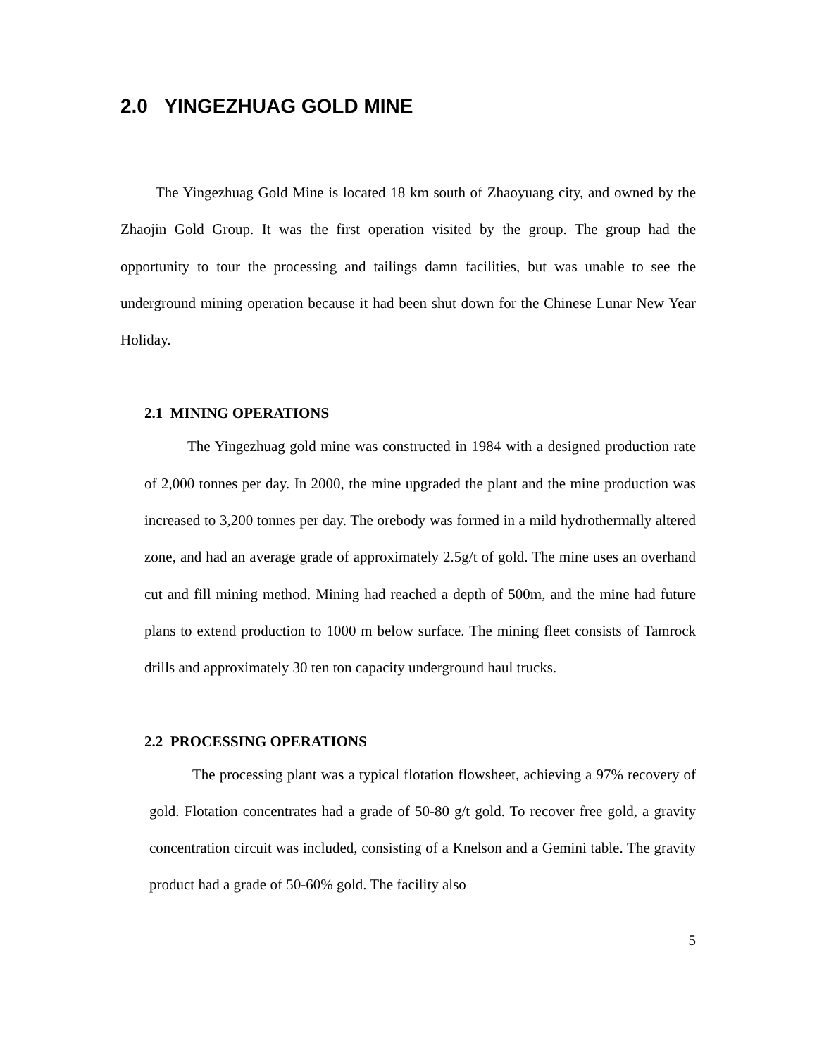2.0 YINGEZHUAG GOLD MINE
The Yingezhuag Gold Mine is located 18 km south of Zhaoyuang city, and owned by the Zhaojin Gold Group. It was the first operation visited by the group. The group had the opportunity to tour the processing and tailings damn facilities, but was unable to see the underground mining operation because it had been shut down for the Chinese Lunar New Year Holiday.
2.1 MINING OPERATIONS
The Yingezhuag gold mine was constructed in 1984 with a designed production rate of 2,000 tonnes per day. In 2000, the mine upgraded the plant and the mine production was increased to 3,200 tonnes per day. The orebody was formed in a mild hydrothermally altered zone, and had an average grade of approximately 2.5g/t of gold. The mine uses an overhand cut and fill mining method. Mining had reached a depth of 500m, and the mine had future plans to extend production to 1000 m below surface. The mining fleet consists of Tamrock drills and approximately 30 ten ton capacity underground haul trucks.
2.2 PROCESSING OPERATIONS
The processing plant was a typical flotation flowsheet, achieving a 97% recovery of gold. Flotation concentrates had a grade of 50-80 g/t gold. To recover free gold, a gravity concentration circuit was included, consisting of a Knelson and a Gemini table. The gravity product had a grade of 50-60% gold. The facility also
5